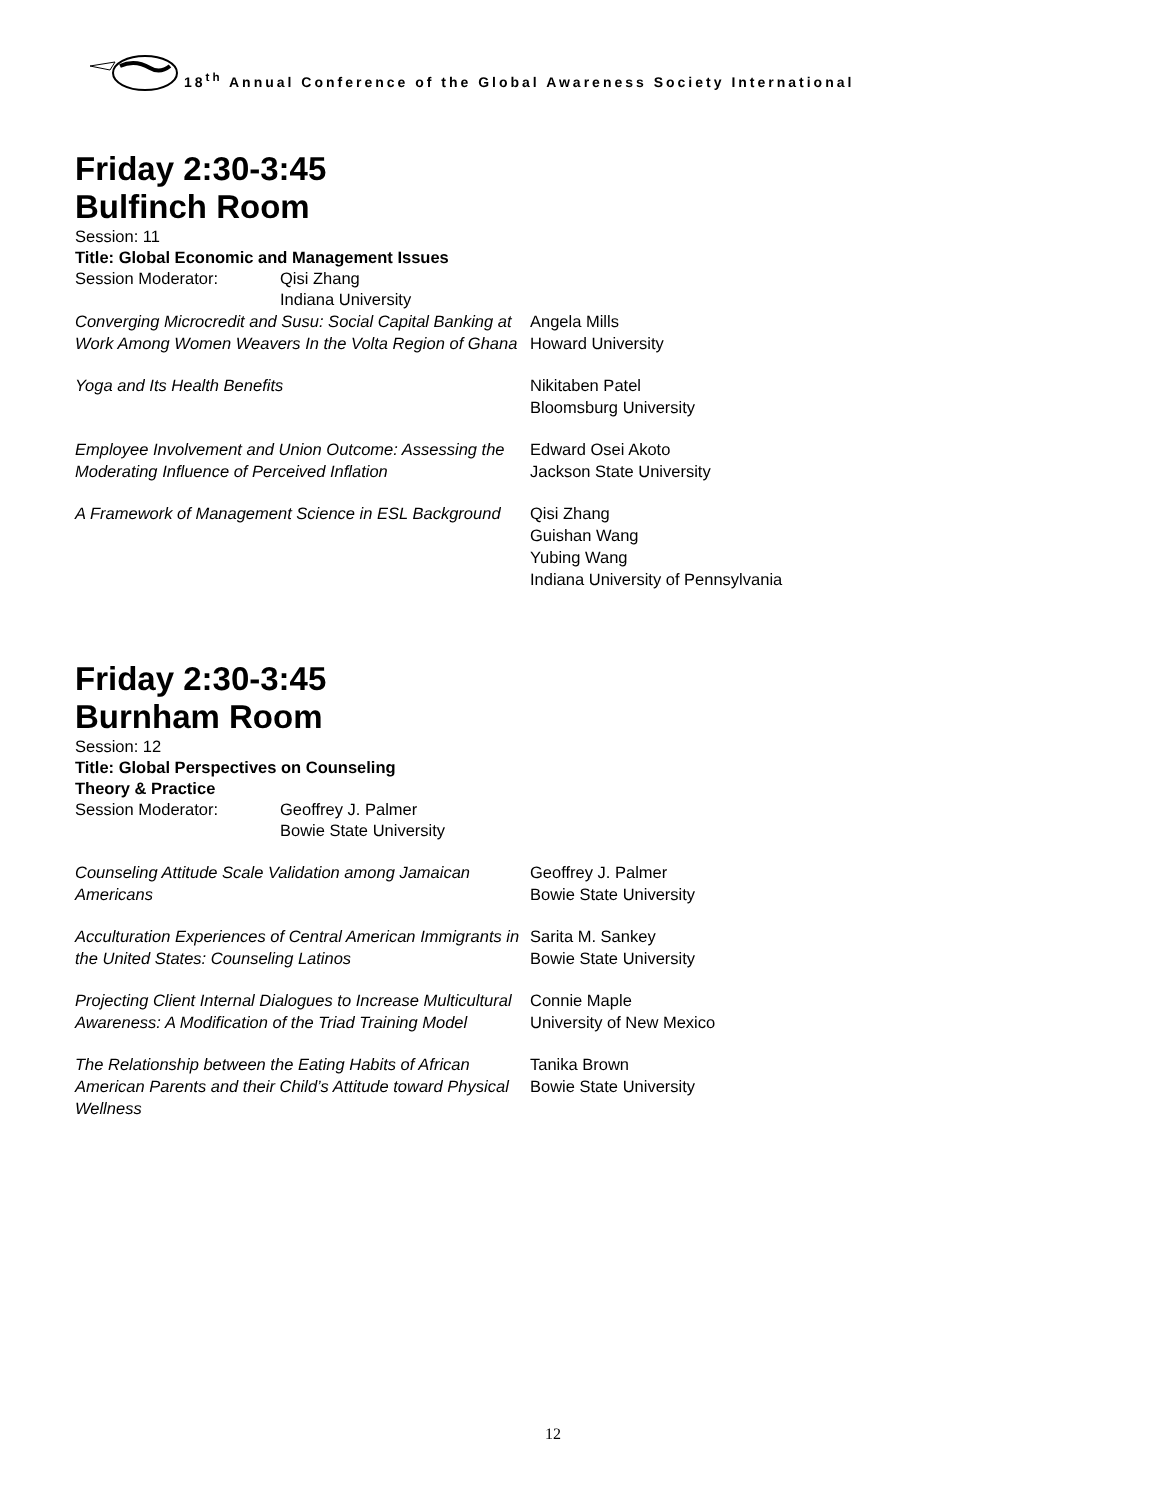18<sup>th</sup> Annual Conference of the Global Awareness Society International
Friday 2:30-3:45
Bulfinch Room
Session: 11
Title: Global Economic and Management Issues
Session Moderator: Qisi Zhang
Indiana University
Converging Microcredit and Susu: Social Capital Banking at Work Among Women Weavers In the Volta Region of Ghana
Angela Mills
Howard University
Yoga and Its Health Benefits Nikitaben Patel
Bloomsburg University
Employee Involvement and Union Outcome: Assessing the Moderating Influence of Perceived Inflation
Edward Osei Akoto
Jackson State University
A Framework of Management Science in ESL Background
Qisi Zhang
Guishan Wang
Yubing Wang
Indiana University of Pennsylvania
Friday 2:30-3:45
Burnham Room
Session: 12
Title: Global Perspectives on Counseling Theory & Practice
Session Moderator: Geoffrey J. Palmer
Bowie State University
Counseling Attitude Scale Validation among Jamaican Americans
Geoffrey J. Palmer
Bowie State University
Acculturation Experiences of Central American Immigrants in the United States: Counseling Latinos
Sarita M. Sankey
Bowie State University
Projecting Client Internal Dialogues to Increase Multicultural Awareness: A Modification of the Triad Training Model
Connie Maple
University of New Mexico
The Relationship between the Eating Habits of African American Parents and their Child’s Attitude toward Physical Wellness
Tanika Brown
Bowie State University
12